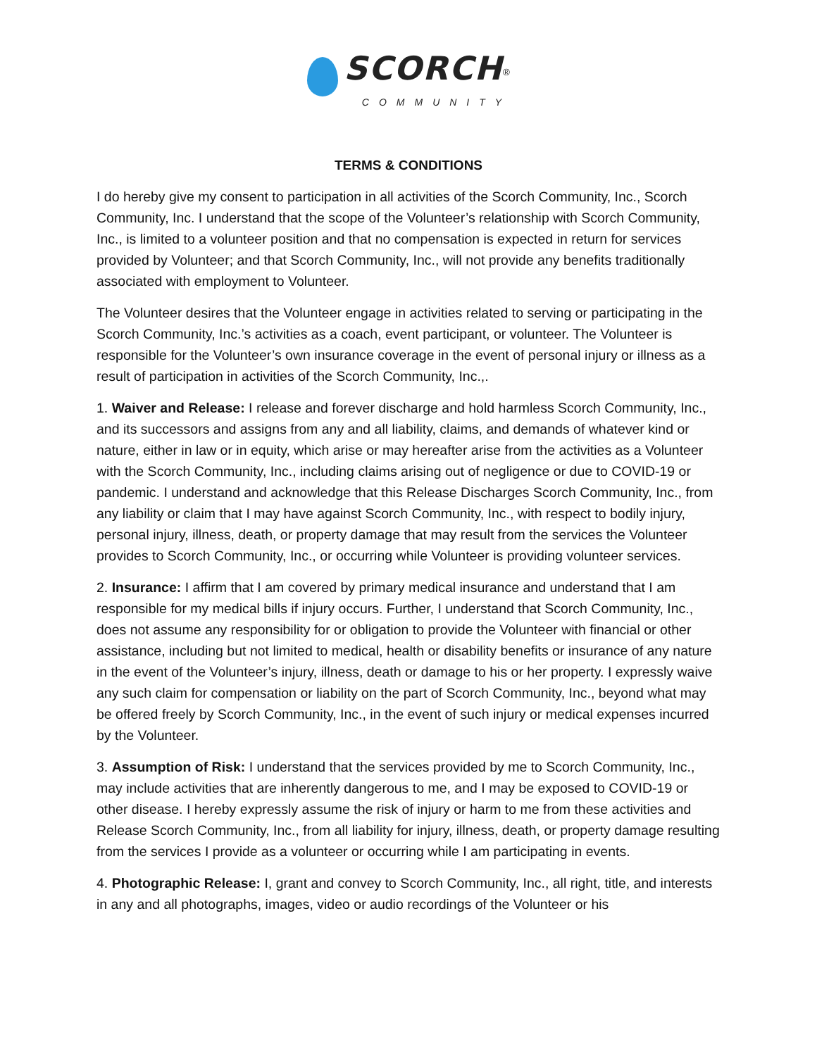SCORCH<sup>®</sup>
COMMUNITY
TERMS & CONDITIONS
I do hereby give my consent to participation in all activities of the Scorch Community, Inc., Scorch Community, Inc. I understand that the scope of the Volunteer’s relationship with Scorch Community, Inc., is limited to a volunteer position and that no compensation is expected in return for services provided by Volunteer; and that Scorch Community, Inc., will not provide any benefits traditionally associated with employment to Volunteer.
The Volunteer desires that the Volunteer engage in activities related to serving or participating in the Scorch Community, Inc.’s activities as a coach, event participant, or volunteer. The Volunteer is responsible for the Volunteer’s own insurance coverage in the event of personal injury or illness as a result of participation in activities of the Scorch Community, Inc.,.
1. Waiver and Release: I release and forever discharge and hold harmless Scorch Community, Inc., and its successors and assigns from any and all liability, claims, and demands of whatever kind or nature, either in law or in equity, which arise or may hereafter arise from the activities as a Volunteer with the Scorch Community, Inc., including claims arising out of negligence or due to COVID-19 or pandemic. I understand and acknowledge that this Release Discharges Scorch Community, Inc., from any liability or claim that I may have against Scorch Community, Inc., with respect to bodily injury, personal injury, illness, death, or property damage that may result from the services the Volunteer provides to Scorch Community, Inc., or occurring while Volunteer is providing volunteer services.
2. Insurance: I affirm that I am covered by primary medical insurance and understand that I am responsible for my medical bills if injury occurs. Further, I understand that Scorch Community, Inc., does not assume any responsibility for or obligation to provide the Volunteer with financial or other assistance, including but not limited to medical, health or disability benefits or insurance of any nature in the event of the Volunteer’s injury, illness, death or damage to his or her property. I expressly waive any such claim for compensation or liability on the part of Scorch Community, Inc., beyond what may be offered freely by Scorch Community, Inc., in the event of such injury or medical expenses incurred by the Volunteer.
3. Assumption of Risk: I understand that the services provided by me to Scorch Community, Inc., may include activities that are inherently dangerous to me, and I may be exposed to COVID-19 or other disease. I hereby expressly assume the risk of injury or harm to me from these activities and Release Scorch Community, Inc., from all liability for injury, illness, death, or property damage resulting from the services I provide as a volunteer or occurring while I am participating in events.
4. Photographic Release: I, grant and convey to Scorch Community, Inc., all right, title, and interests in any and all photographs, images, video or audio recordings of the Volunteer or his